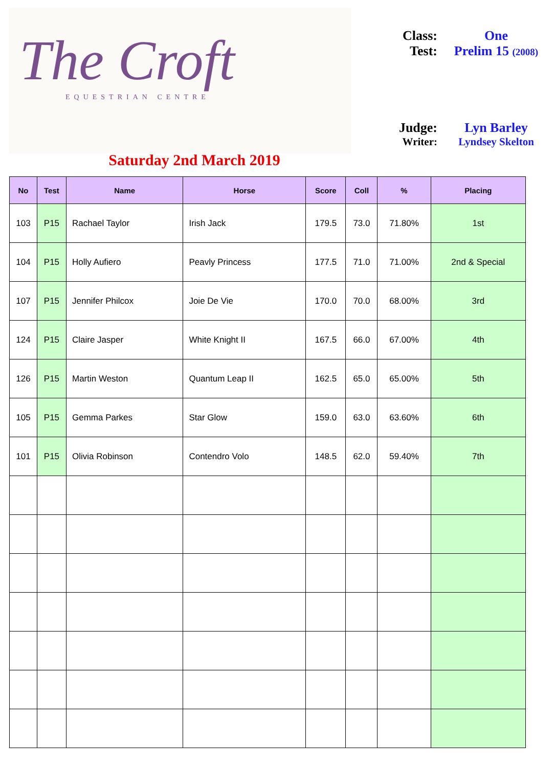The Croft
EQUESTRIAN CENTRE
Saturday 2nd March 2019
Class: One
Test: Prelim 15 (2008)
Judge: Lyn Barley
Writer: Lyndsey Skelton
| No | Test | Name | Horse | Score | Coll | % | Placing |
| --- | --- | --- | --- | --- | --- | --- | --- |
| 103 | P15 | Rachael Taylor | Irish Jack | 179.5 | 73.0 | 71.80% | 1st |
| 104 | P15 | Holly Aufiero | Peavly Princess | 177.5 | 71.0 | 71.00% | 2nd & Special |
| 107 | P15 | Jennifer Philcox | Joie De Vie | 170.0 | 70.0 | 68.00% | 3rd |
| 124 | P15 | Claire Jasper | White Knight II | 167.5 | 66.0 | 67.00% | 4th |
| 126 | P15 | Martin Weston | Quantum Leap II | 162.5 | 65.0 | 65.00% | 5th |
| 105 | P15 | Gemma Parkes | Star Glow | 159.0 | 63.0 | 63.60% | 6th |
| 101 | P15 | Olivia Robinson | Contendro Volo | 148.5 | 62.0 | 59.40% | 7th |